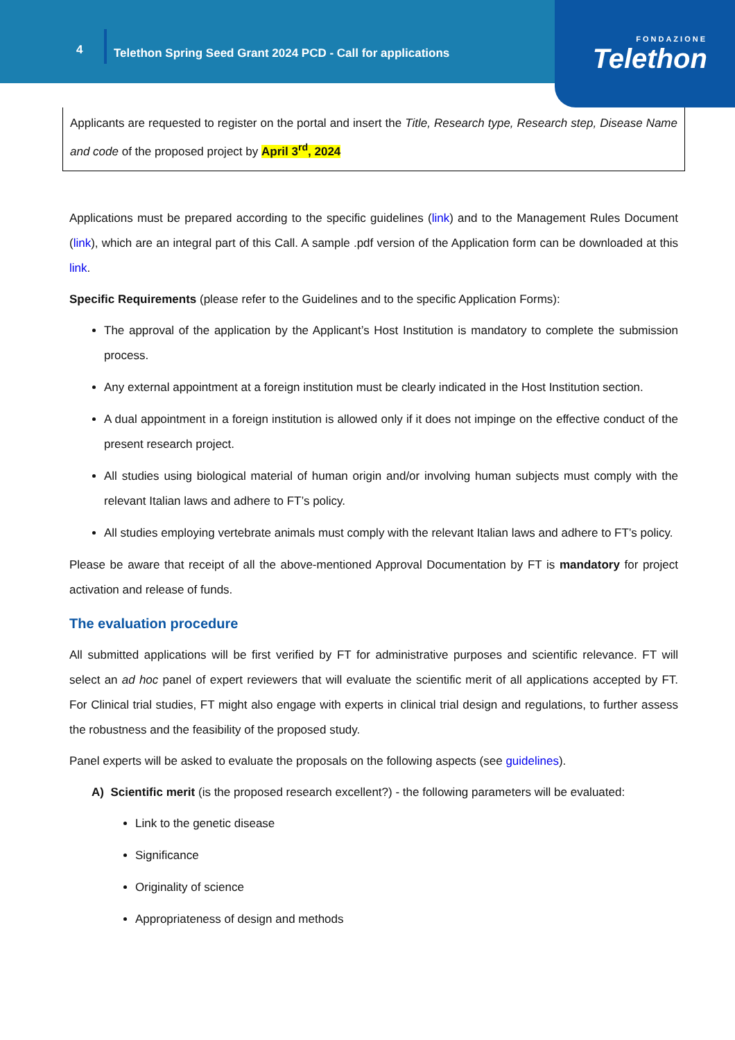4 Telethon Spring Seed Grant 2024 PCD - Call for applications
FONDAZIONE
Telethon
Applicants are requested to register on the portal and insert the Title, Research type, Research step, Disease Name and code of the proposed project by April 3<sup>rd</sup>, 2024
Applications must be prepared according to the specific guidelines (link) and to the Management Rules Document (link), which are an integral part of this Call. A sample .pdf version of the Application form can be downloaded at this link.
Specific Requirements (please refer to the Guidelines and to the specific Application Forms):
The approval of the application by the Applicant’s Host Institution is mandatory to complete the submission process.
Any external appointment at a foreign institution must be clearly indicated in the Host Institution section.
A dual appointment in a foreign institution is allowed only if it does not impinge on the effective conduct of the present research project.
All studies using biological material of human origin and/or involving human subjects must comply with the relevant Italian laws and adhere to FT’s policy.
All studies employing vertebrate animals must comply with the relevant Italian laws and adhere to FT’s policy.
Please be aware that receipt of all the above-mentioned Approval Documentation by FT is mandatory for project activation and release of funds.
The evaluation procedure
All submitted applications will be first verified by FT for administrative purposes and scientific relevance. FT will select an ad hoc panel of expert reviewers that will evaluate the scientific merit of all applications accepted by FT. For Clinical trial studies, FT might also engage with experts in clinical trial design and regulations, to further assess the robustness and the feasibility of the proposed study.
Panel experts will be asked to evaluate the proposals on the following aspects (see guidelines).
A) Scientific merit (is the proposed research excellent?) - the following parameters will be evaluated:
Link to the genetic disease
Significance
Originality of science
Appropriateness of design and methods